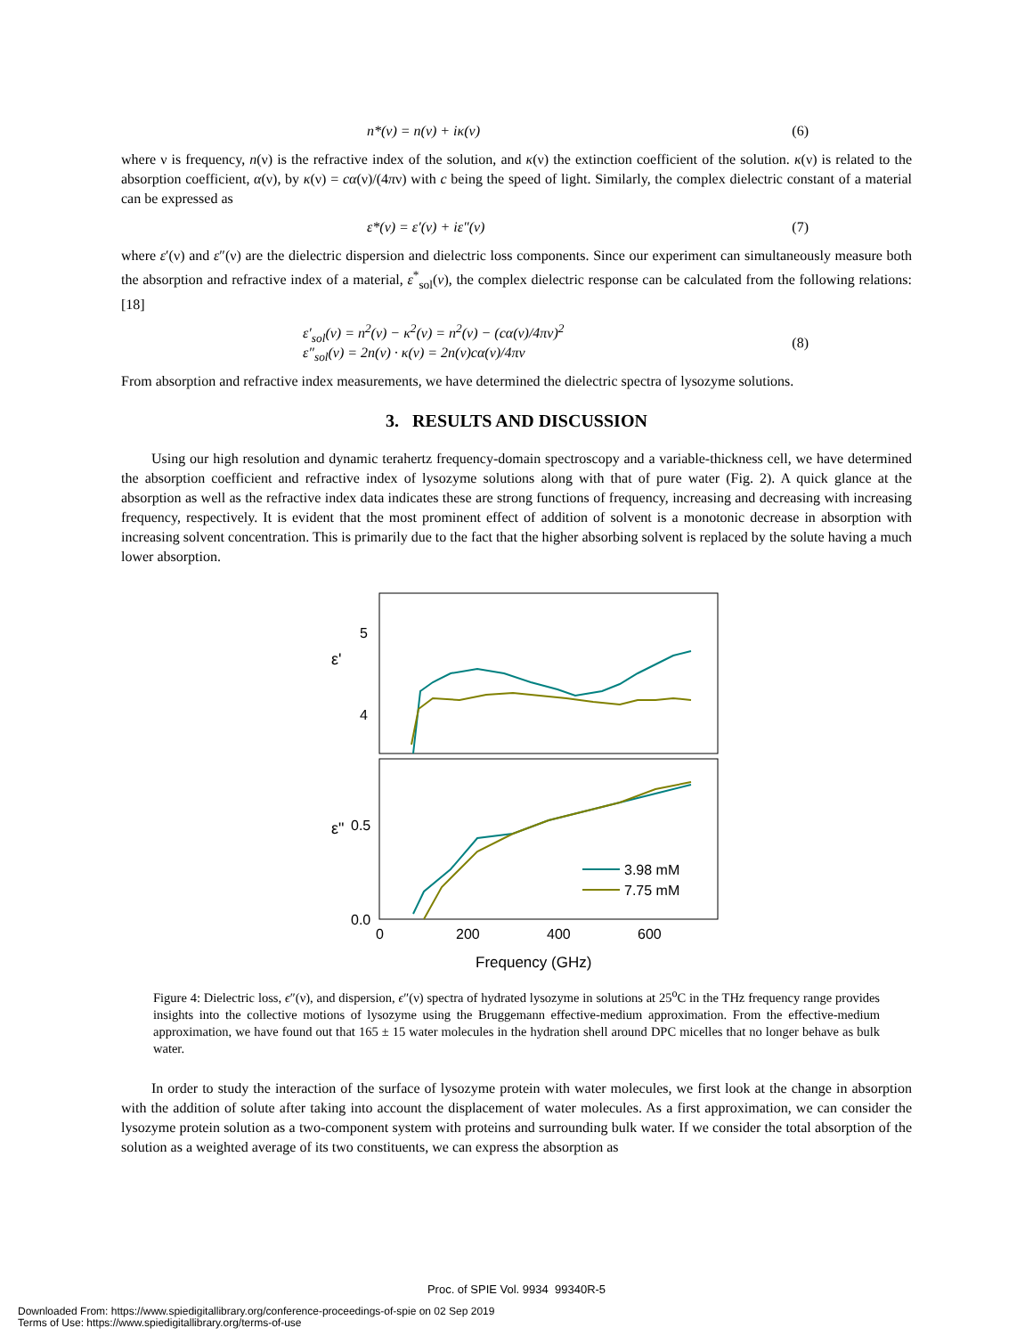n*(ν) = n(ν) + iκ(ν) (6)
where ν is frequency, n(ν) is the refractive index of the solution, and κ(ν) the extinction coefficient of the solution. κ(ν) is related to the absorption coefficient, α(ν), by κ(ν) = cα(ν)/(4πν) with c being the speed of light. Similarly, the complex dielectric constant of a material can be expressed as
ε*(ν) = ε′(ν) + iε″(ν) (7)
where ε′(ν) and ε″(ν) are the dielectric dispersion and dielectric loss components. Since our experiment can simultaneously measure both the absorption and refractive index of a material, ε<sup>*</sup><sub>sol</sub>(ν), the complex dielectric response can be calculated from the following relations:[18]
ε′<sub>sol</sub>(ν) = n<sup>2</sup>(ν) − κ<sup>2</sup>(ν) = n<sup>2</sup>(ν) − (cα(ν)/4πν)<sup>2</sup>
ε″<sub>sol</sub>(ν) = 2n(ν) · κ(ν) = 2n(ν)cα(ν)/4πν (8)
From absorption and refractive index measurements, we have determined the dielectric spectra of lysozyme solutions.
3. RESULTS AND DISCUSSION
Using our high resolution and dynamic terahertz frequency-domain spectroscopy and a variable-thickness cell, we have determined the absorption coefficient and refractive index of lysozyme solutions along with that of pure water (Fig. 2). A quick glance at the absorption as well as the refractive index data indicates these are strong functions of frequency, increasing and decreasing with increasing frequency, respectively. It is evident that the most prominent effect of addition of solvent is a monotonic decrease in absorption with increasing solvent concentration. This is primarily due to the fact that the higher absorbing solvent is replaced by the solute having a much lower absorption.
5
4
ε'
ε"
0.5
0.0
0
200
400
600
Frequency (GHz)
3.98 mM
7.75 mM
Figure 4: Dielectric loss, ϵ″(ν), and dispersion, ϵ″(ν) spectra of hydrated lysozyme in solutions at 25<sup>o</sup>C in the THz frequency range provides insights into the collective motions of lysozyme using the Bruggemann effective-medium approximation. From the effective-medium approximation, we have found out that 165 ± 15 water molecules in the hydration shell around DPC micelles that no longer behave as bulk water.
In order to study the interaction of the surface of lysozyme protein with water molecules, we first look at the change in absorption with the addition of solute after taking into account the displacement of water molecules. As a first approximation, we can consider the lysozyme protein solution as a two-component system with proteins and surrounding bulk water. If we consider the total absorption of the solution as a weighted average of its two constituents, we can express the absorption as
Proc. of SPIE Vol. 9934 99340R-5
Downloaded From: https://www.spiedigitallibrary.org/conference-proceedings-of-spie on 02 Sep 2019
Terms of Use: https://www.spiedigitallibrary.org/terms-of-use